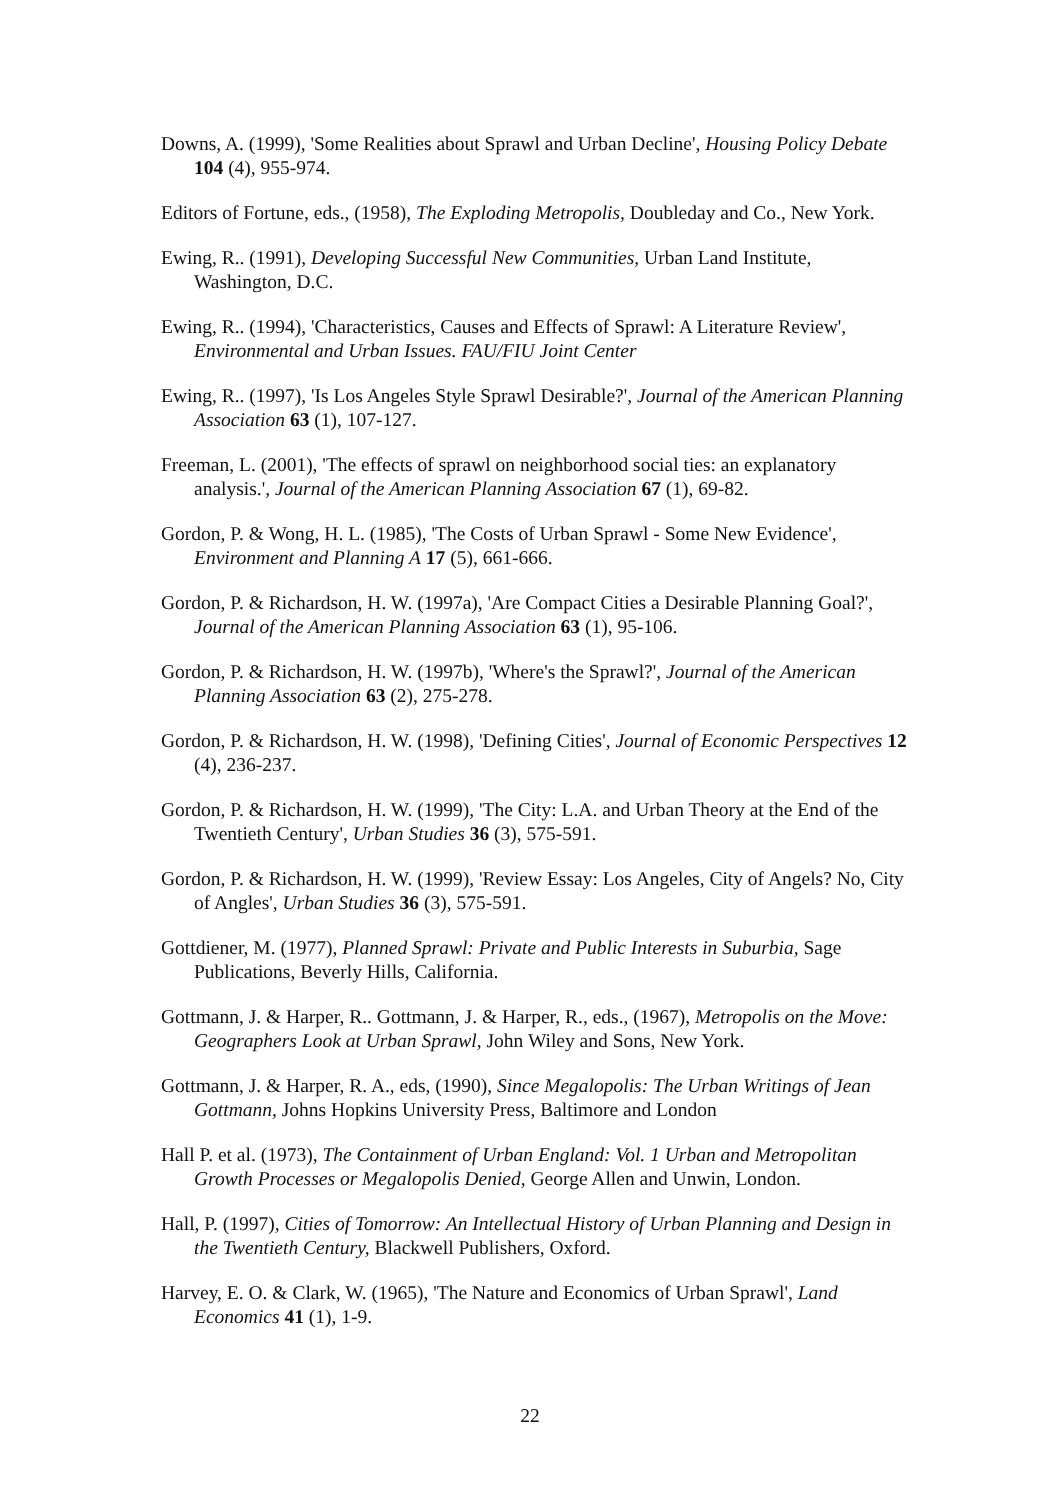Downs, A. (1999), 'Some Realities about Sprawl and Urban Decline', Housing Policy Debate 104 (4), 955-974.
Editors of Fortune, eds., (1958), The Exploding Metropolis, Doubleday and Co., New York.
Ewing, R.. (1991), Developing Successful New Communities, Urban Land Institute, Washington, D.C.
Ewing, R.. (1994), 'Characteristics, Causes and Effects of Sprawl: A Literature Review', Environmental and Urban Issues. FAU/FIU Joint Center
Ewing, R.. (1997), 'Is Los Angeles Style Sprawl Desirable?', Journal of the American Planning Association 63 (1), 107-127.
Freeman, L. (2001), 'The effects of sprawl on neighborhood social ties: an explanatory analysis.', Journal of the American Planning Association 67 (1), 69-82.
Gordon, P. & Wong, H. L. (1985), 'The Costs of Urban Sprawl - Some New Evidence', Environment and Planning A 17 (5), 661-666.
Gordon, P. & Richardson, H. W. (1997a), 'Are Compact Cities a Desirable Planning Goal?', Journal of the American Planning Association 63 (1), 95-106.
Gordon, P. & Richardson, H. W. (1997b), 'Where's the Sprawl?', Journal of the American Planning Association 63 (2), 275-278.
Gordon, P. & Richardson, H. W. (1998), 'Defining Cities', Journal of Economic Perspectives 12 (4), 236-237.
Gordon, P. & Richardson, H. W. (1999), 'The City: L.A. and Urban Theory at the End of the Twentieth Century', Urban Studies 36 (3), 575-591.
Gordon, P. & Richardson, H. W. (1999), 'Review Essay: Los Angeles, City of Angels? No, City of Angles', Urban Studies 36 (3), 575-591.
Gottdiener, M. (1977), Planned Sprawl: Private and Public Interests in Suburbia, Sage Publications, Beverly Hills, California.
Gottmann, J. & Harper, R.. Gottmann, J. & Harper, R., eds., (1967), Metropolis on the Move: Geographers Look at Urban Sprawl, John Wiley and Sons, New York.
Gottmann, J. & Harper, R. A., eds, (1990), Since Megalopolis: The Urban Writings of Jean Gottmann, Johns Hopkins University Press, Baltimore and London
Hall P. et al. (1973), The Containment of Urban England: Vol. 1 Urban and Metropolitan Growth Processes or Megalopolis Denied, George Allen and Unwin, London.
Hall, P. (1997), Cities of Tomorrow: An Intellectual History of Urban Planning and Design in the Twentieth Century, Blackwell Publishers, Oxford.
Harvey, E. O. & Clark, W. (1965), 'The Nature and Economics of Urban Sprawl', Land Economics 41 (1), 1-9.
22